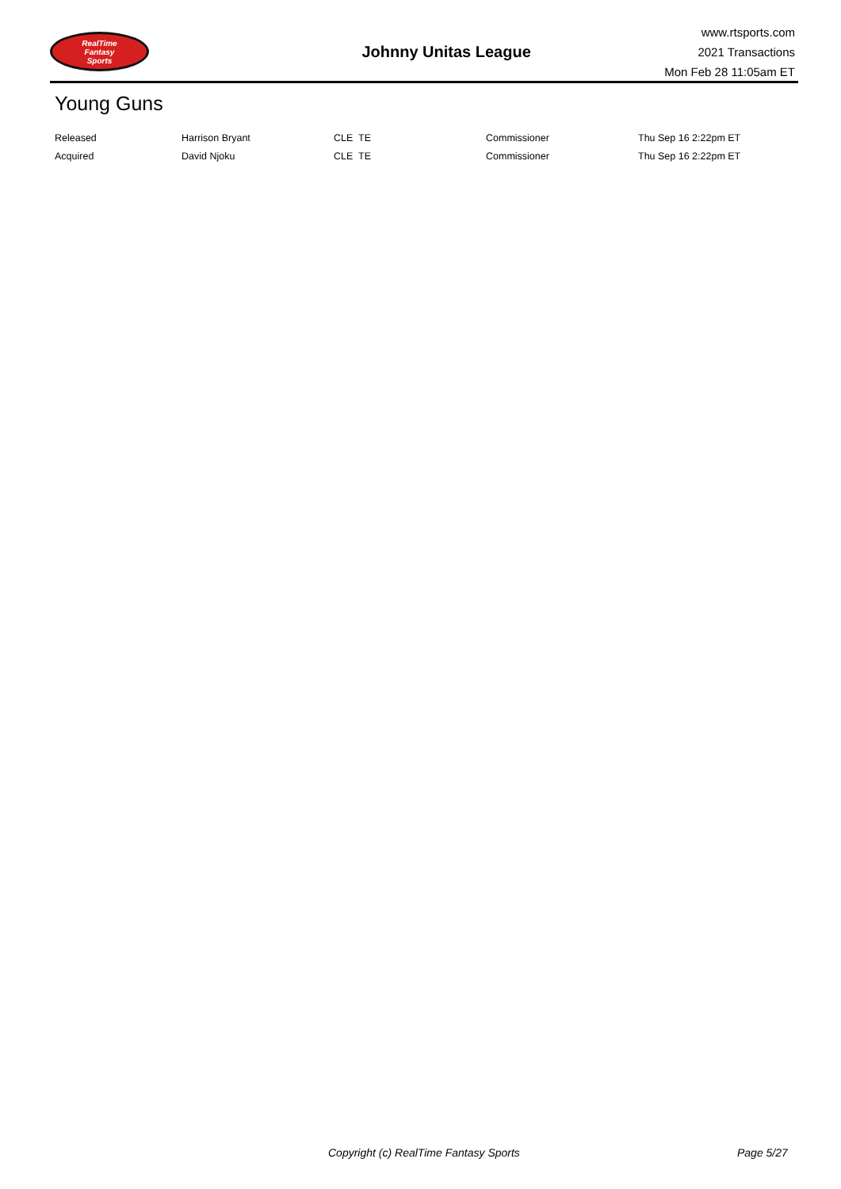RealTime
Fantasy
Sports
Johnny Unitas League
www.rtsports.com
2021 Transactions
Mon Feb 28 11:05am ET
Young Guns
| Released | Harrison Bryant | CLE TE | Commissioner | Thu Sep 16 2:22pm ET |
| Acquired | David Njoku | CLE TE | Commissioner | Thu Sep 16 2:22pm ET |
Copyright (c) RealTime Fantasy Sports Page 5/27